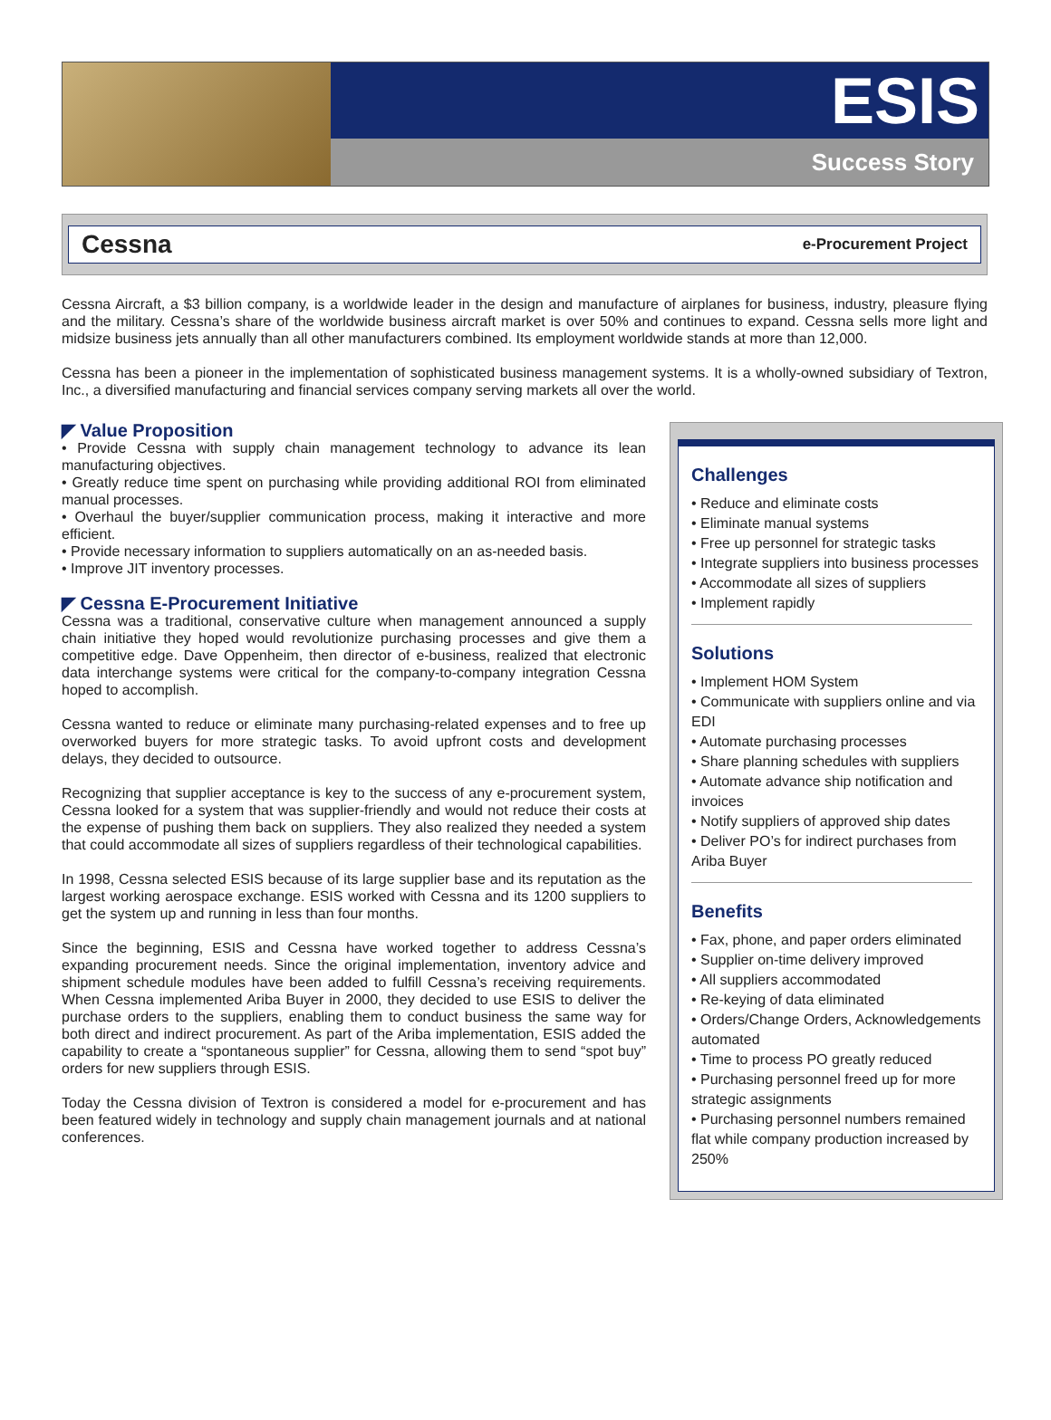ESIS
Success Story
Cessna
e-Procurement Project
Cessna Aircraft, a $3 billion company, is a worldwide leader in the design and manufacture of airplanes for business, industry, pleasure flying and the military. Cessna’s share of the worldwide business aircraft market is over 50% and continues to expand. Cessna sells more light and midsize business jets annually than all other manufacturers combined. Its employment worldwide stands at more than 12,000.
Cessna has been a pioneer in the implementation of sophisticated business management systems. It is a wholly-owned subsidiary of Textron, Inc., a diversified manufacturing and financial services company serving markets all over the world.
◤ Value Proposition
• Provide Cessna with supply chain management technology to advance its lean manufacturing objectives.
• Greatly reduce time spent on purchasing while providing additional ROI from eliminated manual processes.
• Overhaul the buyer/supplier communication process, making it interactive and more efficient.
• Provide necessary information to suppliers automatically on an as-needed basis.
• Improve JIT inventory processes.
◤ Cessna E-Procurement Initiative
Cessna was a traditional, conservative culture when management announced a supply chain initiative they hoped would revolutionize purchasing processes and give them a competitive edge. Dave Oppenheim, then director of e-business, realized that electronic data interchange systems were critical for the company-to-company integration Cessna hoped to accomplish.
Cessna wanted to reduce or eliminate many purchasing-related expenses and to free up overworked buyers for more strategic tasks. To avoid upfront costs and development delays, they decided to outsource.
Recognizing that supplier acceptance is key to the success of any e-procurement system, Cessna looked for a system that was supplier-friendly and would not reduce their costs at the expense of pushing them back on suppliers. They also realized they needed a system that could accommodate all sizes of suppliers regardless of their technological capabilities.
In 1998, Cessna selected ESIS because of its large supplier base and its reputation as the largest working aerospace exchange. ESIS worked with Cessna and its 1200 suppliers to get the system up and running in less than four months.
Since the beginning, ESIS and Cessna have worked together to address Cessna’s expanding procurement needs. Since the original implementation, inventory advice and shipment schedule modules have been added to fulfill Cessna’s receiving requirements. When Cessna implemented Ariba Buyer in 2000, they decided to use ESIS to deliver the purchase orders to the suppliers, enabling them to conduct business the same way for both direct and indirect procurement. As part of the Ariba implementation, ESIS added the capability to create a “spontaneous supplier” for Cessna, allowing them to send “spot buy” orders for new suppliers through ESIS.
Today the Cessna division of Textron is considered a model for e-procurement and has been featured widely in technology and supply chain management journals and at national conferences.
Challenges
• Reduce and eliminate costs
• Eliminate manual systems
• Free up personnel for strategic tasks
• Integrate suppliers into business processes
• Accommodate all sizes of suppliers
• Implement rapidly
Solutions
• Implement HOM System
• Communicate with suppliers online and via EDI
• Automate purchasing processes
• Share planning schedules with suppliers
• Automate advance ship notification and invoices
• Notify suppliers of approved ship dates
• Deliver PO’s for indirect purchases from Ariba Buyer
Benefits
• Fax, phone, and paper orders eliminated
• Supplier on-time delivery improved
• All suppliers accommodated
• Re-keying of data eliminated
• Orders/Change Orders, Acknowledgements automated
• Time to process PO greatly reduced
• Purchasing personnel freed up for more strategic assignments
• Purchasing personnel numbers remained flat while company production increased by 250%